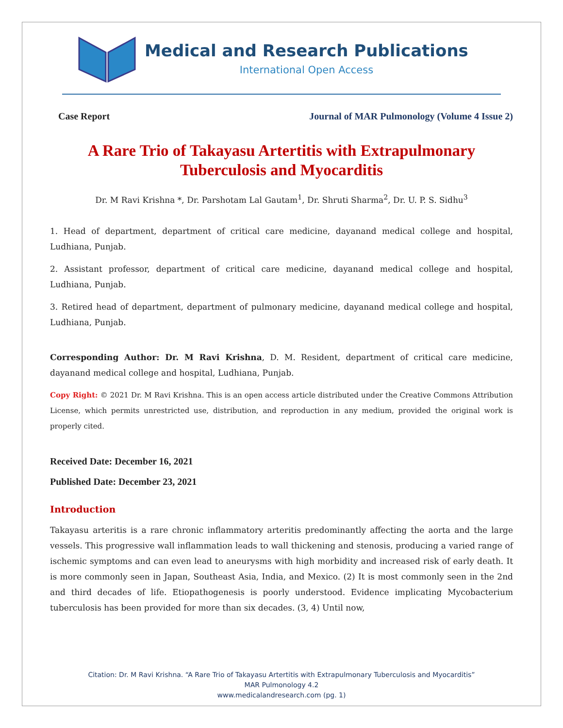Medical and Research Publications
International Open Access
Case Report Journal of MAR Pulmonology (Volume 4 Issue 2)
A Rare Trio of Takayasu Artertitis with Extrapulmonary Tuberculosis and Myocarditis
Dr. M Ravi Krishna *, Dr. Parshotam Lal Gautam<sup>1</sup>, Dr. Shruti Sharma<sup>2</sup>, Dr. U. P. S. Sidhu<sup>3</sup>
1. Head of department, department of critical care medicine, dayanand medical college and hospital, Ludhiana, Punjab.
2. Assistant professor, department of critical care medicine, dayanand medical college and hospital, Ludhiana, Punjab.
3. Retired head of department, department of pulmonary medicine, dayanand medical college and hospital, Ludhiana, Punjab.
Corresponding Author: Dr. M Ravi Krishna, D. M. Resident, department of critical care medicine, dayanand medical college and hospital, Ludhiana, Punjab.
Copy Right: © 2021 Dr. M Ravi Krishna. This is an open access article distributed under the Creative Commons Attribution License, which permits unrestricted use, distribution, and reproduction in any medium, provided the original work is properly cited.
Received Date: December 16, 2021
Published Date: December 23, 2021
Introduction
Takayasu arteritis is a rare chronic inflammatory arteritis predominantly affecting the aorta and the large vessels. This progressive wall inflammation leads to wall thickening and stenosis, producing a varied range of ischemic symptoms and can even lead to aneurysms with high morbidity and increased risk of early death. It is more commonly seen in Japan, Southeast Asia, India, and Mexico. (2) It is most commonly seen in the 2nd and third decades of life. Etiopathogenesis is poorly understood. Evidence implicating Mycobacterium tuberculosis has been provided for more than six decades. (3, 4) Until now,
Citation: Dr. M Ravi Krishna. “A Rare Trio of Takayasu Artertitis with Extrapulmonary Tuberculosis and Myocarditis”
MAR Pulmonology 4.2
www.medicalandresearch.com (pg. 1)